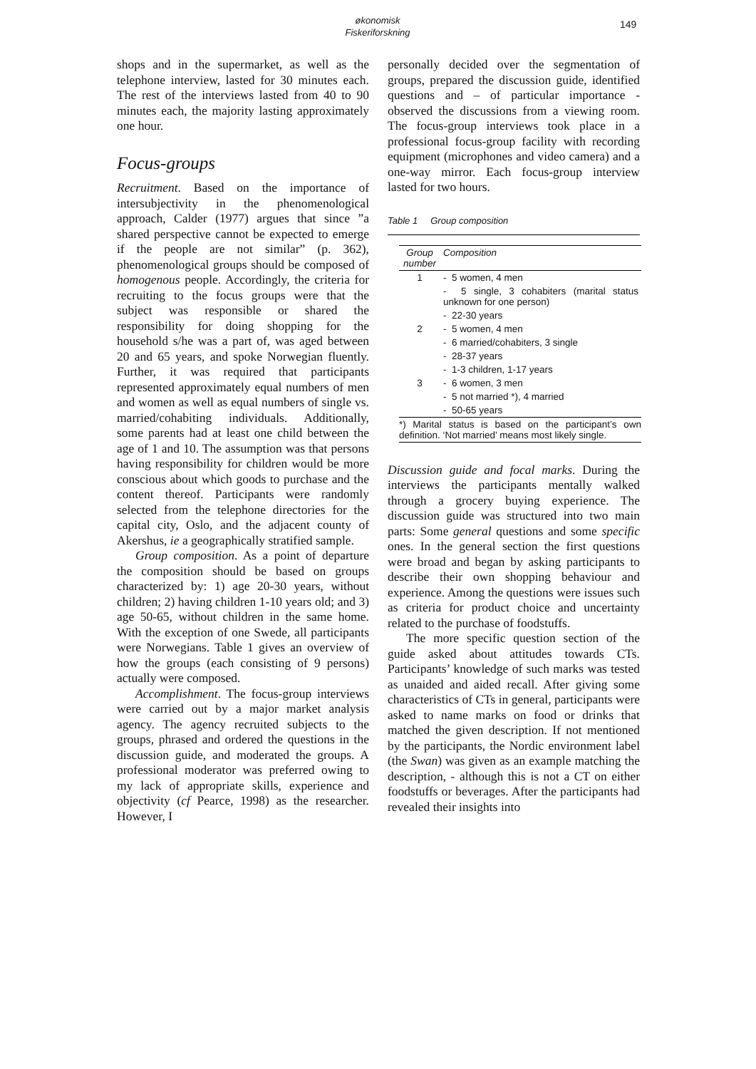økonomisk Fiskeriforskning
149
shops and in the supermarket, as well as the telephone interview, lasted for 30 minutes each. The rest of the interviews lasted from 40 to 90 minutes each, the majority lasting approximately one hour.
Focus-groups
Recruitment. Based on the importance of intersubjectivity in the phenomenological approach, Calder (1977) argues that since ”a shared perspective cannot be expected to emerge if the people are not similar” (p. 362), phenomenological groups should be composed of homogenous people. Accordingly, the criteria for recruiting to the focus groups were that the subject was responsible or shared the responsibility for doing shopping for the household s/he was a part of, was aged between 20 and 65 years, and spoke Norwegian fluently. Further, it was required that participants represented approximately equal numbers of men and women as well as equal numbers of single vs. married/cohabiting individuals. Additionally, some parents had at least one child between the age of 1 and 10. The assumption was that persons having responsibility for children would be more conscious about which goods to purchase and the content thereof. Participants were randomly selected from the telephone directories for the capital city, Oslo, and the adjacent county of Akershus, ie a geographically stratified sample.
Group composition. As a point of departure the composition should be based on groups characterized by: 1) age 20-30 years, without children; 2) having children 1-10 years old; and 3) age 50-65, without children in the same home. With the exception of one Swede, all participants were Norwegians. Table 1 gives an overview of how the groups (each consisting of 9 persons) actually were composed.
Accomplishment. The focus-group interviews were carried out by a major market analysis agency. The agency recruited subjects to the groups, phrased and ordered the questions in the discussion guide, and moderated the groups. A professional moderator was preferred owing to my lack of appropriate skills, experience and objectivity (cf Pearce, 1998) as the researcher. However, I
personally decided over the segmentation of groups, prepared the discussion guide, identified questions and – of particular importance - observed the discussions from a viewing room. The focus-group interviews took place in a professional focus-group facility with recording equipment (microphones and video camera) and a one-way mirror. Each focus-group interview lasted for two hours.
Table 1 Group composition
| Group number | Composition |
| --- | --- |
| 1 | - 5 women, 4 men |
| | - 5 single, 3 cohabiters (marital status unknown for one person) |
| | - 22-30 years |
| 2 | - 5 women, 4 men |
| | - 6 married/cohabiters, 3 single |
| | - 28-37 years |
| | - 1-3 children, 1-17 years |
| 3 | - 6 women, 3 men |
| | - 5 not married *), 4 married |
| | - 50-65 years |
*) Marital status is based on the participant’s own definition. ‘Not married’ means most likely single.
Discussion guide and focal marks. During the interviews the participants mentally walked through a grocery buying experience. The discussion guide was structured into two main parts: Some general questions and some specific ones. In the general section the first questions were broad and began by asking participants to describe their own shopping behaviour and experience. Among the questions were issues such as criteria for product choice and uncertainty related to the purchase of foodstuffs.
The more specific question section of the guide asked about attitudes towards CTs. Participants’ knowledge of such marks was tested as unaided and aided recall. After giving some characteristics of CTs in general, participants were asked to name marks on food or drinks that matched the given description. If not mentioned by the participants, the Nordic environment label (the Swan) was given as an example matching the description, - although this is not a CT on either foodstuffs or beverages. After the participants had revealed their insights into